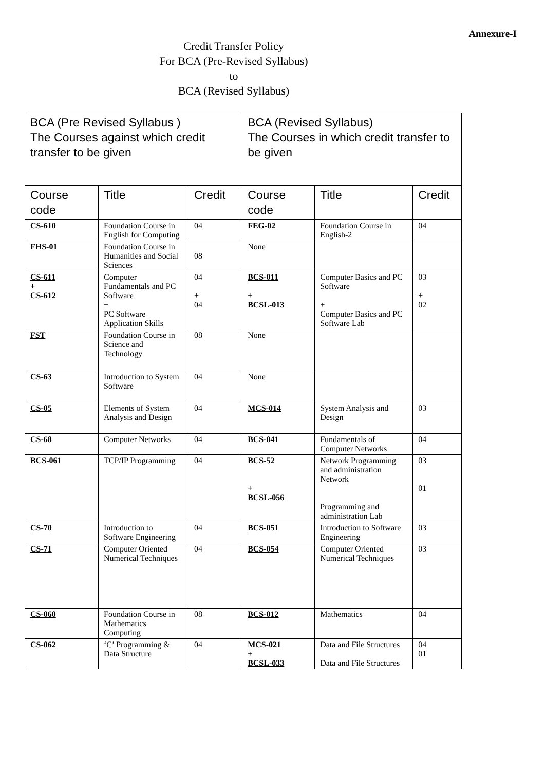Annexure-I
Credit Transfer Policy
For BCA (Pre-Revised Syllabus)
to
BCA (Revised Syllabus)
| BCA (Pre Revised Syllabus ) The Courses against which credit transfer to be given | | | BCA (Revised Syllabus) The Courses in which credit transfer to be given | | |
| --- | --- | --- | --- | --- | --- |
| Course code | Title | Credit | Course code | Title | Credit |
| CS-610 | Foundation Course in English for Computing | 04 | FEG-02 | Foundation Course in English-2 | 04 |
| FHS-01 | Foundation Course in Humanities and Social Sciences | 08 | None | | |
| CS-611 + CS-612 | Computer Fundamentals and PC Software + PC Software Application Skills | 04 + 04 | BCS-011 + BCSL-013 | Computer Basics and PC Software + Computer Basics and PC Software Lab | 03 + 02 |
| FST | Foundation Course in Science and Technology | 08 | None | | |
| CS-63 | Introduction to System Software | 04 | None | | |
| CS-05 | Elements of System Analysis and Design | 04 | MCS-014 | System Analysis and Design | 03 |
| CS-68 | Computer Networks | 04 | BCS-041 | Fundamentals of Computer Networks | 04 |
| BCS-061 | TCP/IP Programming | 04 | BCS-52 + BCSL-056 | Network Programming and administration Network Programming and administration Lab | 03 01 |
| CS-70 | Introduction to Software Engineering | 04 | BCS-051 | Introduction to Software Engineering | 03 |
| CS-71 | Computer Oriented Numerical Techniques | 04 | BCS-054 | Computer Oriented Numerical Techniques | 03 |
| CS-060 | Foundation Course in Mathematics Computing | 08 | BCS-012 | Mathematics | 04 |
| CS-062 | ‘C’ Programming & Data Structure | 04 | MCS-021 + BCSL-033 | Data and File Structures Data and File Structures | 04 01 |